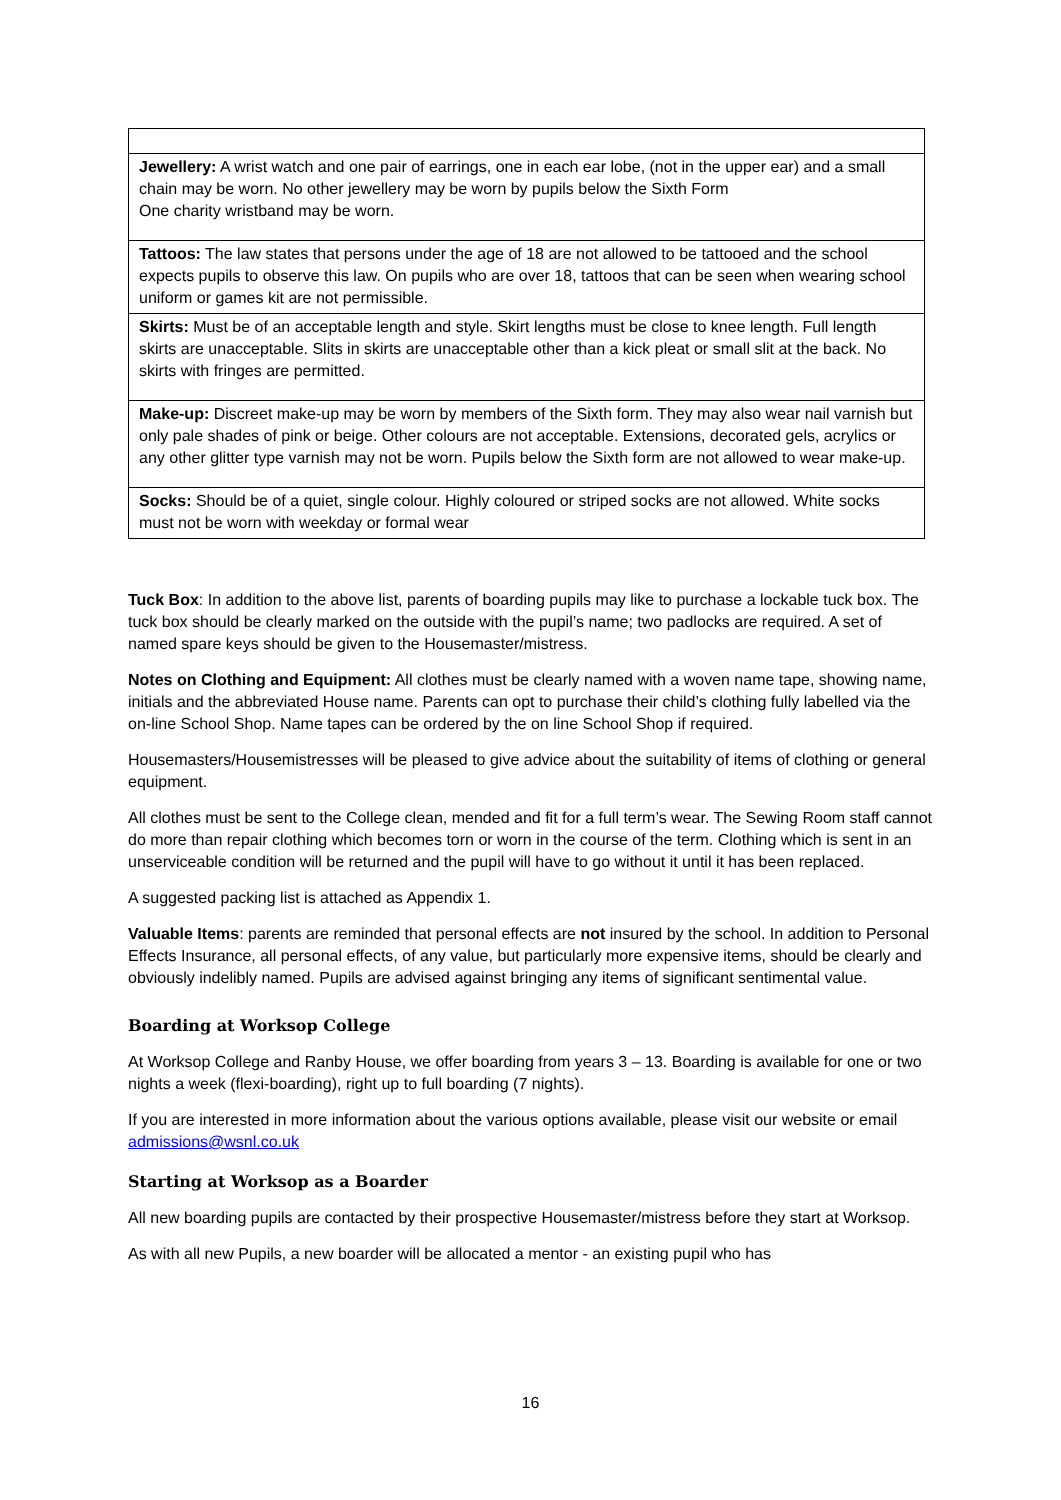| Jewellery: A wrist watch and one pair of earrings, one in each ear lobe, (not in the upper ear) and a small chain may be worn. No other jewellery may be worn by pupils below the Sixth Form One charity wristband may be worn. |
| Tattoos: The law states that persons under the age of 18 are not allowed to be tattooed and the school expects pupils to observe this law. On pupils who are over 18, tattoos that can be seen when wearing school uniform or games kit are not permissible. |
| Skirts: Must be of an acceptable length and style. Skirt lengths must be close to knee length. Full length skirts are unacceptable. Slits in skirts are unacceptable other than a kick pleat or small slit at the back. No skirts with fringes are permitted. |
| Make-up: Discreet make-up may be worn by members of the Sixth form. They may also wear nail varnish but only pale shades of pink or beige. Other colours are not acceptable. Extensions, decorated gels, acrylics or any other glitter type varnish may not be worn. Pupils below the Sixth form are not allowed to wear make-up. |
| Socks: Should be of a quiet, single colour. Highly coloured or striped socks are not allowed. White socks must not be worn with weekday or formal wear |
Tuck Box: In addition to the above list, parents of boarding pupils may like to purchase a lockable tuck box. The tuck box should be clearly marked on the outside with the pupil’s name; two padlocks are required. A set of named spare keys should be given to the Housemaster/mistress.
Notes on Clothing and Equipment: All clothes must be clearly named with a woven name tape, showing name, initials and the abbreviated House name. Parents can opt to purchase their child’s clothing fully labelled via the on-line School Shop. Name tapes can be ordered by the on line School Shop if required.
Housemasters/Housemistresses will be pleased to give advice about the suitability of items of clothing or general equipment.
All clothes must be sent to the College clean, mended and fit for a full term’s wear. The Sewing Room staff cannot do more than repair clothing which becomes torn or worn in the course of the term. Clothing which is sent in an unserviceable condition will be returned and the pupil will have to go without it until it has been replaced.
A suggested packing list is attached as Appendix 1.
Valuable Items: parents are reminded that personal effects are not insured by the school. In addition to Personal Effects Insurance, all personal effects, of any value, but particularly more expensive items, should be clearly and obviously indelibly named. Pupils are advised against bringing any items of significant sentimental value.
Boarding at Worksop College
At Worksop College and Ranby House, we offer boarding from years 3 – 13. Boarding is available for one or two nights a week (flexi-boarding), right up to full boarding (7 nights).
If you are interested in more information about the various options available, please visit our website or email admissions@wsnl.co.uk
Starting at Worksop as a Boarder
All new boarding pupils are contacted by their prospective Housemaster/mistress before they start at Worksop.
As with all new Pupils, a new boarder will be allocated a mentor - an existing pupil who has
16